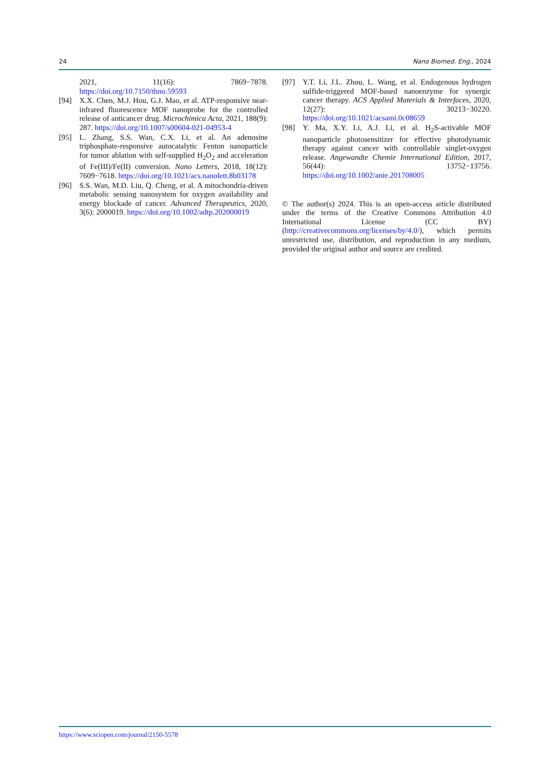24 Nano Biomed. Eng., 2024
2021, 11(16): 7869−7878. https://doi.org/10.7150/thno.59593
[94] X.X. Chen, M.J. Hou, G.J. Mao, et al. ATP-responsive near-infrared fluorescence MOF nanoprobe for the controlled release of anticancer drug. Microchimica Acta, 2021, 188(9): 287. https://doi.org/10.1007/s00604-021-04953-4
[95] L. Zhang, S.S. Wan, C.X. Li, et al. An adenosine triphosphate-responsive autocatalytic Fenton nanoparticle for tumor ablation with self-supplied H<sub>2</sub>O<sub>2</sub> and acceleration of Fe(III)/Fe(II) conversion. Nano Letters, 2018, 18(12): 7609−7618. https://doi.org/10.1021/acs.nanolett.8b03178
[96] S.S. Wan, M.D. Liu, Q. Cheng, et al. A mitochondria-driven metabolic sensing nanosystem for oxygen availability and energy blockade of cancer. Advanced Therapeutics, 2020, 3(6): 2000019. https://doi.org/10.1002/adtp.202000019
[97] Y.T. Li, J.L. Zhou, L. Wang, et al. Endogenous hydrogen sulfide-triggered MOF-based nanoenzyme for synergic cancer therapy. ACS Applied Materials & Interfaces, 2020, 12(27): 30213−30220. https://doi.org/10.1021/acsami.0c08659
[98] Y. Ma, X.Y. Li, A.J. Li, et al. H<sub>2</sub>S-activable MOF nanoparticle photosensitizer for effective photodynamic therapy against cancer with controllable singlet-oxygen release. Angewandte Chemie International Edition, 2017, 56(44): 13752−13756. https://doi.org/10.1002/anie.201708005
© The author(s) 2024. This is an open-access article distributed under the terms of the Creative Commons Attribution 4.0 International License (CC BY) (http://creativecommons.org/licenses/by/4.0/), which permits unrestricted use, distribution, and reproduction in any medium, provided the original author and source are credited.
https://www.sciopen.com/journal/2150-5578